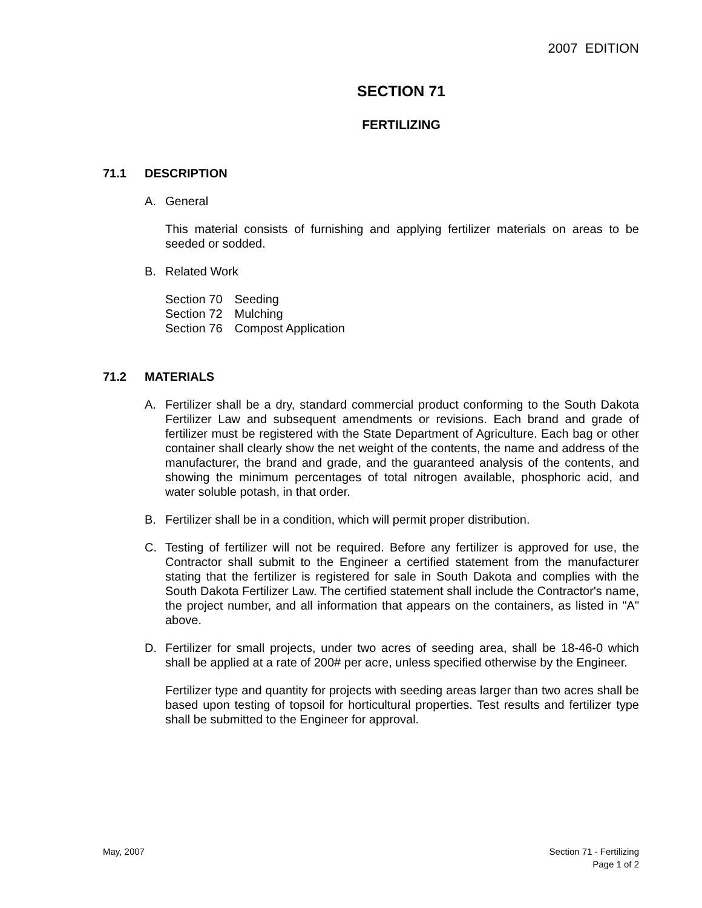2007 EDITION
SECTION 71
FERTILIZING
71.1 DESCRIPTION
A. General
This material consists of furnishing and applying fertilizer materials on areas to be seeded or sodded.
B. Related Work
| Section 70 | Seeding |
| Section 72 | Mulching |
| Section 76 | Compost Application |
71.2 MATERIALS
A. Fertilizer shall be a dry, standard commercial product conforming to the South Dakota Fertilizer Law and subsequent amendments or revisions. Each brand and grade of fertilizer must be registered with the State Department of Agriculture. Each bag or other container shall clearly show the net weight of the contents, the name and address of the manufacturer, the brand and grade, and the guaranteed analysis of the contents, and showing the minimum percentages of total nitrogen available, phosphoric acid, and water soluble potash, in that order.
B. Fertilizer shall be in a condition, which will permit proper distribution.
C. Testing of fertilizer will not be required. Before any fertilizer is approved for use, the Contractor shall submit to the Engineer a certified statement from the manufacturer stating that the fertilizer is registered for sale in South Dakota and complies with the South Dakota Fertilizer Law. The certified statement shall include the Contractor's name, the project number, and all information that appears on the containers, as listed in "A" above.
D. Fertilizer for small projects, under two acres of seeding area, shall be 18-46-0 which shall be applied at a rate of 200# per acre, unless specified otherwise by the Engineer.
Fertilizer type and quantity for projects with seeding areas larger than two acres shall be based upon testing of topsoil for horticultural properties. Test results and fertilizer type shall be submitted to the Engineer for approval.
May, 2007 Section 71 - Fertilizing
Page 1 of 2